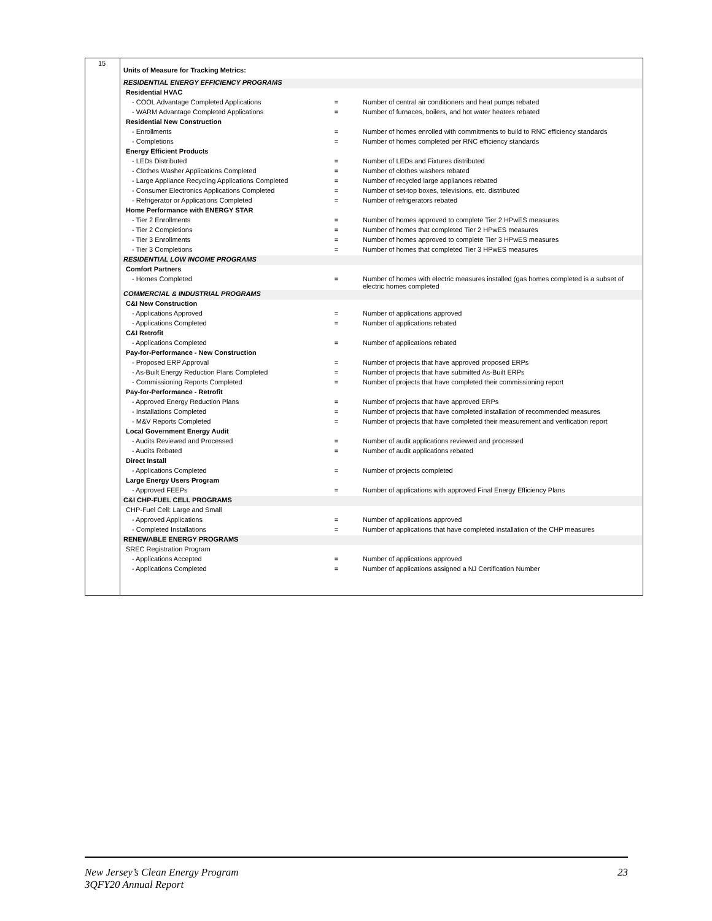15
| Units of Measure for Tracking Metrics: | | |
| RESIDENTIAL ENERGY EFFICIENCY PROGRAMS | | |
| Residential HVAC | | |
| - COOL Advantage Completed Applications | = | Number of central air conditioners and heat pumps rebated |
| - WARM Advantage Completed Applications | = | Number of furnaces, boilers, and hot water heaters rebated |
| Residential New Construction | | |
| - Enrollments | = | Number of homes enrolled with commitments to build to RNC efficiency standards |
| - Completions | = | Number of homes completed per RNC efficiency standards |
| Energy Efficient Products | | |
| - LEDs Distributed | = | Number of LEDs and Fixtures distributed |
| - Clothes Washer Applications Completed | = | Number of clothes washers rebated |
| - Large Appliance Recycling Applications Completed | = | Number of recycled large appliances rebated |
| - Consumer Electronics Applications Completed | = | Number of set-top boxes, televisions, etc. distributed |
| - Refrigerator or Applications Completed | = | Number of refrigerators rebated |
| Home Performance with ENERGY STAR | | |
| - Tier 2 Enrollments | = | Number of homes approved to complete Tier 2 HPwES measures |
| - Tier 2 Completions | = | Number of homes that completed Tier 2 HPwES measures |
| - Tier 3 Enrollments | = | Number of homes approved to complete Tier 3 HPwES measures |
| - Tier 3 Completions | = | Number of homes that completed Tier 3 HPwES measures |
| RESIDENTIAL LOW INCOME PROGRAMS | | |
| Comfort Partners | | |
| - Homes Completed | = | Number of homes with electric measures installed (gas homes completed is a subset of electric homes completed |
| COMMERCIAL & INDUSTRIAL PROGRAMS | | |
| C&I New Construction | | |
| - Applications Approved | = | Number of applications approved |
| - Applications Completed | = | Number of applications rebated |
| C&I Retrofit | | |
| - Applications Completed | = | Number of applications rebated |
| Pay-for-Performance - New Construction | | |
| - Proposed ERP Approval | = | Number of projects that have approved proposed ERPs |
| - As-Built Energy Reduction Plans Completed | = | Number of projects that have submitted As-Built ERPs |
| - Commissioning Reports Completed | = | Number of projects that have completed their commissioning report |
| Pay-for-Performance - Retrofit | | |
| - Approved Energy Reduction Plans | = | Number of projects that have approved ERPs |
| - Installations Completed | = | Number of projects that have completed installation of recommended measures |
| - M&V Reports Completed | = | Number of projects that have completed their measurement and verification report |
| Local Government Energy Audit | | |
| - Audits Reviewed and Processed | = | Number of audit applications reviewed and processed |
| - Audits Rebated | = | Number of audit applications rebated |
| Direct Install | | |
| - Applications Completed | = | Number of projects completed |
| Large Energy Users Program | | |
| - Approved FEEPs | = | Number of applications with approved Final Energy Efficiency Plans |
| C&I CHP-FUEL CELL PROGRAMS | | |
| CHP-Fuel Cell: Large and Small | | |
| - Approved Applications | = | Number of applications approved |
| - Completed Installations | = | Number of applications that have completed installation of the CHP measures |
| RENEWABLE ENERGY PROGRAMS | | |
| SREC Registration Program | | |
| - Applications Accepted | = | Number of applications approved |
| - Applications Completed | = | Number of applications assigned a NJ Certification Number |
New Jersey’s Clean Energy Program
3QFY20 Annual Report
23